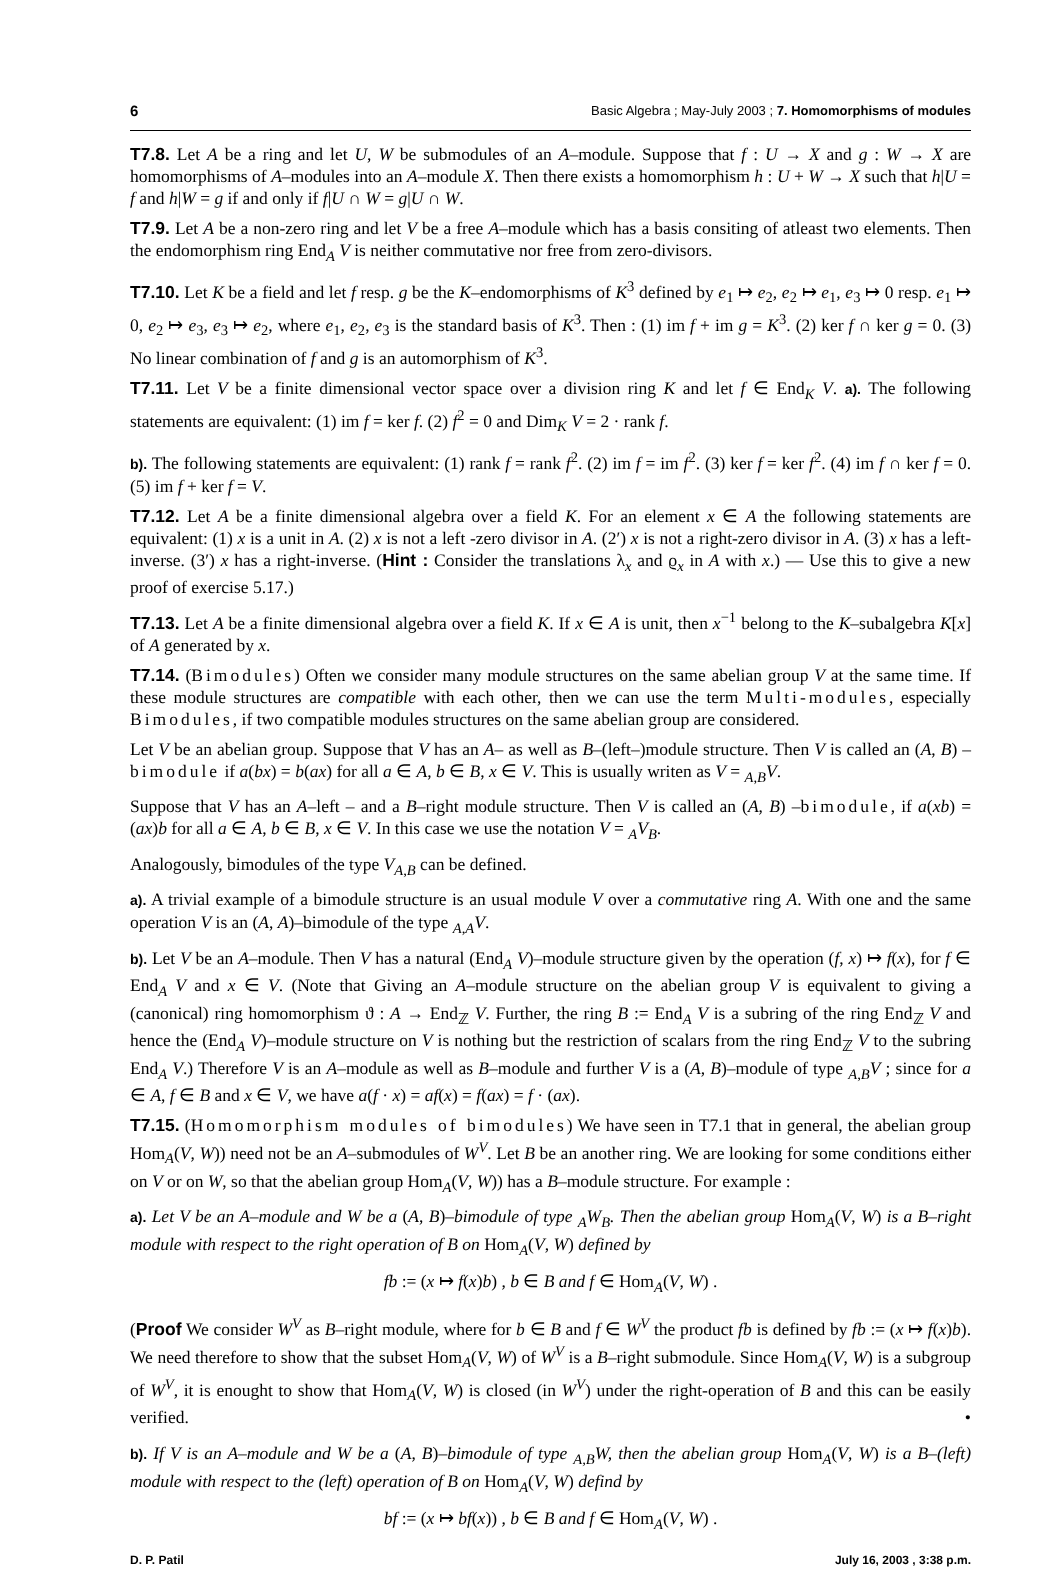6 Basic Algebra ; May-July 2003 ; 7. Homomorphisms of modules
T7.8. Let A be a ring and let U, W be submodules of an A–module. Suppose that f : U → X and g : W → X are homomorphisms of A–modules into an A–module X. Then there exists a homomorphism h : U + W → X such that h|U = f and h|W = g if and only if f|U ∩ W = g|U ∩ W.
T7.9. Let A be a non-zero ring and let V be a free A–module which has a basis consiting of atleast two elements. Then the endomorphism ring End<sub>A</sub> V is neither commutative nor free from zero-divisors.
T7.10. Let K be a field and let f resp. g be the K–endomorphisms of K<sup>3</sup> defined by e<sub>1</sub> ↦ e<sub>2</sub>, e<sub>2</sub> ↦ e<sub>1</sub>, e<sub>3</sub> ↦ 0 resp. e<sub>1</sub> ↦ 0, e<sub>2</sub> ↦ e<sub>3</sub>, e<sub>3</sub> ↦ e<sub>2</sub>, where e<sub>1</sub>, e<sub>2</sub>, e<sub>3</sub> is the standard basis of K<sup>3</sup>. Then : (1) im f + im g = K<sup>3</sup>. (2) ker f ∩ ker g = 0. (3) No linear combination of f and g is an automorphism of K<sup>3</sup>.
T7.11. Let V be a finite dimensional vector space over a division ring K and let f ∈ End<sub>K</sub> V. a). The following statements are equivalent: (1) im f = ker f. (2) f<sup>2</sup> = 0 and Dim<sub>K</sub> V = 2 · rank f.
b). The following statements are equivalent: (1) rank f = rank f<sup>2</sup>. (2) im f = im f<sup>2</sup>. (3) ker f = ker f<sup>2</sup>. (4) im f ∩ ker f = 0. (5) im f + ker f = V.
T7.12. Let A be a finite dimensional algebra over a field K. For an element x ∈ A the following statements are equivalent: (1) x is a unit in A. (2) x is not a left -zero divisor in A. (2′) x is not a right-zero divisor in A. (3) x has a left-inverse. (3′) x has a right-inverse. (Hint : Consider the translations λ<sub>x</sub> and ϱ<sub>x</sub> in A with x.) — Use this to give a new proof of exercise 5.17.)
T7.13. Let A be a finite dimensional algebra over a field K. If x ∈ A is unit, then x<sup>−1</sup> belong to the K–subalgebra K[x] of A generated by x.
T7.14. (Bimodules) Often we consider many module structures on the same abelian group V at the same time. If these module structures are compatible with each other, then we can use the term Multi-modules, especially Bimodules, if two compatible modules structures on the same abelian group are considered.
Let V be an abelian group. Suppose that V has an A– as well as B–(left–)module structure. Then V is called an (A, B) –bimodule if a(bx) = b(ax) for all a ∈ A, b ∈ B, x ∈ V. This is usually writen as V = <sub>A,B</sub>V.
Suppose that V has an A–left – and a B–right module structure. Then V is called an (A, B) –bimodule, if a(xb) = (ax)b for all a ∈ A, b ∈ B, x ∈ V. In this case we use the notation V = <sub>A</sub>V<sub>B</sub>.
Analogously, bimodules of the type V<sub>A,B</sub> can be defined.
a). A trivial example of a bimodule structure is an usual module V over a commutative ring A. With one and the same operation V is an (A, A)–bimodule of the type <sub>A,A</sub>V.
b). Let V be an A–module. Then V has a natural (End<sub>A</sub> V)–module structure given by the operation (f, x) ↦ f(x), for f ∈ End<sub>A</sub> V and x ∈ V. (Note that Giving an A–module structure on the abelian group V is equivalent to giving a (canonical) ring homomorphism ϑ : A → End<sub>ℤ</sub> V. Further, the ring B := End<sub>A</sub> V is a subring of the ring End<sub>ℤ</sub> V and hence the (End<sub>A</sub> V)–module structure on V is nothing but the restriction of scalars from the ring End<sub>ℤ</sub> V to the subring End<sub>A</sub> V.) Therefore V is an A–module as well as B–module and further V is a (A, B)–module of type <sub>A,B</sub>V ; since for a ∈ A, f ∈ B and x ∈ V, we have a(f · x) = af(x) = f(ax) = f · (ax).
T7.15. (Homomorphism modules of bimodules) We have seen in T7.1 that in general, the abelian group Hom<sub>A</sub>(V, W)) need not be an A–submodules of W<sup>V</sup>. Let B be an another ring. We are looking for some conditions either on V or on W, so that the abelian group Hom<sub>A</sub>(V, W)) has a B–module structure. For example :
a). Let V be an A–module and W be a (A, B)–bimodule of type <sub>A</sub>W<sub>B</sub>. Then the abelian group Hom<sub>A</sub>(V, W) is a B–right module with respect to the right operation of B on Hom<sub>A</sub>(V, W) defined by
fb := (x ↦ f(x)b) , b ∈ B and f ∈ Hom<sub>A</sub>(V, W) .
(Proof We consider W<sup>V</sup> as B–right module, where for b ∈ B and f ∈ W<sup>V</sup> the product fb is defined by fb := (x ↦ f(x)b). We need therefore to show that the subset Hom<sub>A</sub>(V, W) of W<sup>V</sup> is a B–right submodule. Since Hom<sub>A</sub>(V, W) is a subgroup of W<sup>V</sup>, it is enought to show that Hom<sub>A</sub>(V, W) is closed (in W<sup>V</sup>) under the right-operation of B and this can be easily verified. •
b). If V is an A–module and W be a (A, B)–bimodule of type <sub>A,B</sub>W, then the abelian group Hom<sub>A</sub>(V, W) is a B–(left) module with respect to the (left) operation of B on Hom<sub>A</sub>(V, W) defind by
bf := (x ↦ bf(x)) , b ∈ B and f ∈ Hom<sub>A</sub>(V, W) .
D. P. Patil July 16, 2003 , 3:38 p.m.